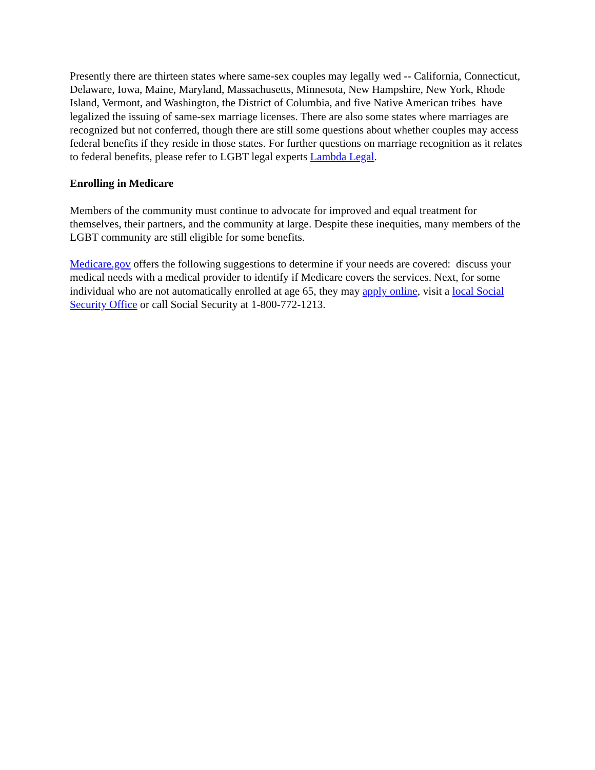Presently there are thirteen states where same-sex couples may legally wed -- California, Connecticut, Delaware, Iowa, Maine, Maryland, Massachusetts, Minnesota, New Hampshire, New York, Rhode Island, Vermont, and Washington, the District of Columbia, and five Native American tribes have legalized the issuing of same-sex marriage licenses. There are also some states where marriages are recognized but not conferred, though there are still some questions about whether couples may access federal benefits if they reside in those states. For further questions on marriage recognition as it relates to federal benefits, please refer to LGBT legal experts Lambda Legal.
Enrolling in Medicare
Members of the community must continue to advocate for improved and equal treatment for themselves, their partners, and the community at large. Despite these inequities, many members of the LGBT community are still eligible for some benefits.
Medicare.gov offers the following suggestions to determine if your needs are covered: discuss your medical needs with a medical provider to identify if Medicare covers the services. Next, for some individual who are not automatically enrolled at age 65, they may apply online, visit a local Social Security Office or call Social Security at 1-800-772-1213.